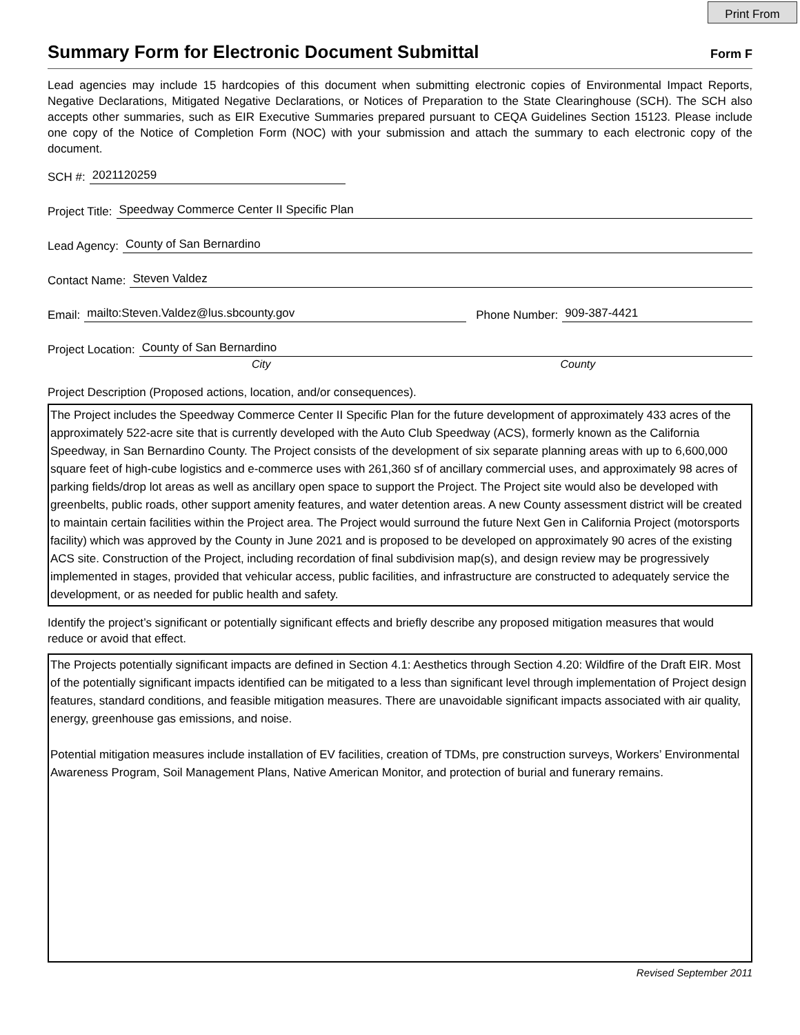Print From
Summary Form for Electronic Document Submittal
Form F
Lead agencies may include 15 hardcopies of this document when submitting electronic copies of Environmental Impact Reports, Negative Declarations, Mitigated Negative Declarations, or Notices of Preparation to the State Clearinghouse (SCH). The SCH also accepts other summaries, such as EIR Executive Summaries prepared pursuant to CEQA Guidelines Section 15123. Please include one copy of the Notice of Completion Form (NOC) with your submission and attach the summary to each electronic copy of the document.
SCH #: 2021120259
Project Title: Speedway Commerce Center II Specific Plan
Lead Agency: County of San Bernardino
Contact Name: Steven Valdez
Email: mailto:Steven.Valdez@lus.sbcounty.gov Phone Number: 909-387-4421
Project Location: County of San Bernardino
City County
Project Description (Proposed actions, location, and/or consequences).
The Project includes the Speedway Commerce Center II Specific Plan for the future development of approximately 433 acres of the approximately 522-acre site that is currently developed with the Auto Club Speedway (ACS), formerly known as the California Speedway, in San Bernardino County. The Project consists of the development of six separate planning areas with up to 6,600,000 square feet of high-cube logistics and e-commerce uses with 261,360 sf of ancillary commercial uses, and approximately 98 acres of parking fields/drop lot areas as well as ancillary open space to support the Project. The Project site would also be developed with greenbelts, public roads, other support amenity features, and water detention areas. A new County assessment district will be created to maintain certain facilities within the Project area. The Project would surround the future Next Gen in California Project (motorsports facility) which was approved by the County in June 2021 and is proposed to be developed on approximately 90 acres of the existing ACS site. Construction of the Project, including recordation of final subdivision map(s), and design review may be progressively implemented in stages, provided that vehicular access, public facilities, and infrastructure are constructed to adequately service the development, or as needed for public health and safety.
Identify the project’s significant or potentially significant effects and briefly describe any proposed mitigation measures that would reduce or avoid that effect.
The Projects potentially significant impacts are defined in Section 4.1: Aesthetics through Section 4.20: Wildfire of the Draft EIR. Most of the potentially significant impacts identified can be mitigated to a less than significant level through implementation of Project design features, standard conditions, and feasible mitigation measures. There are unavoidable significant impacts associated with air quality, energy, greenhouse gas emissions, and noise.
Potential mitigation measures include installation of EV facilities, creation of TDMs, pre construction surveys, Workers’ Environmental Awareness Program, Soil Management Plans, Native American Monitor, and protection of burial and funerary remains.
Revised September 2011